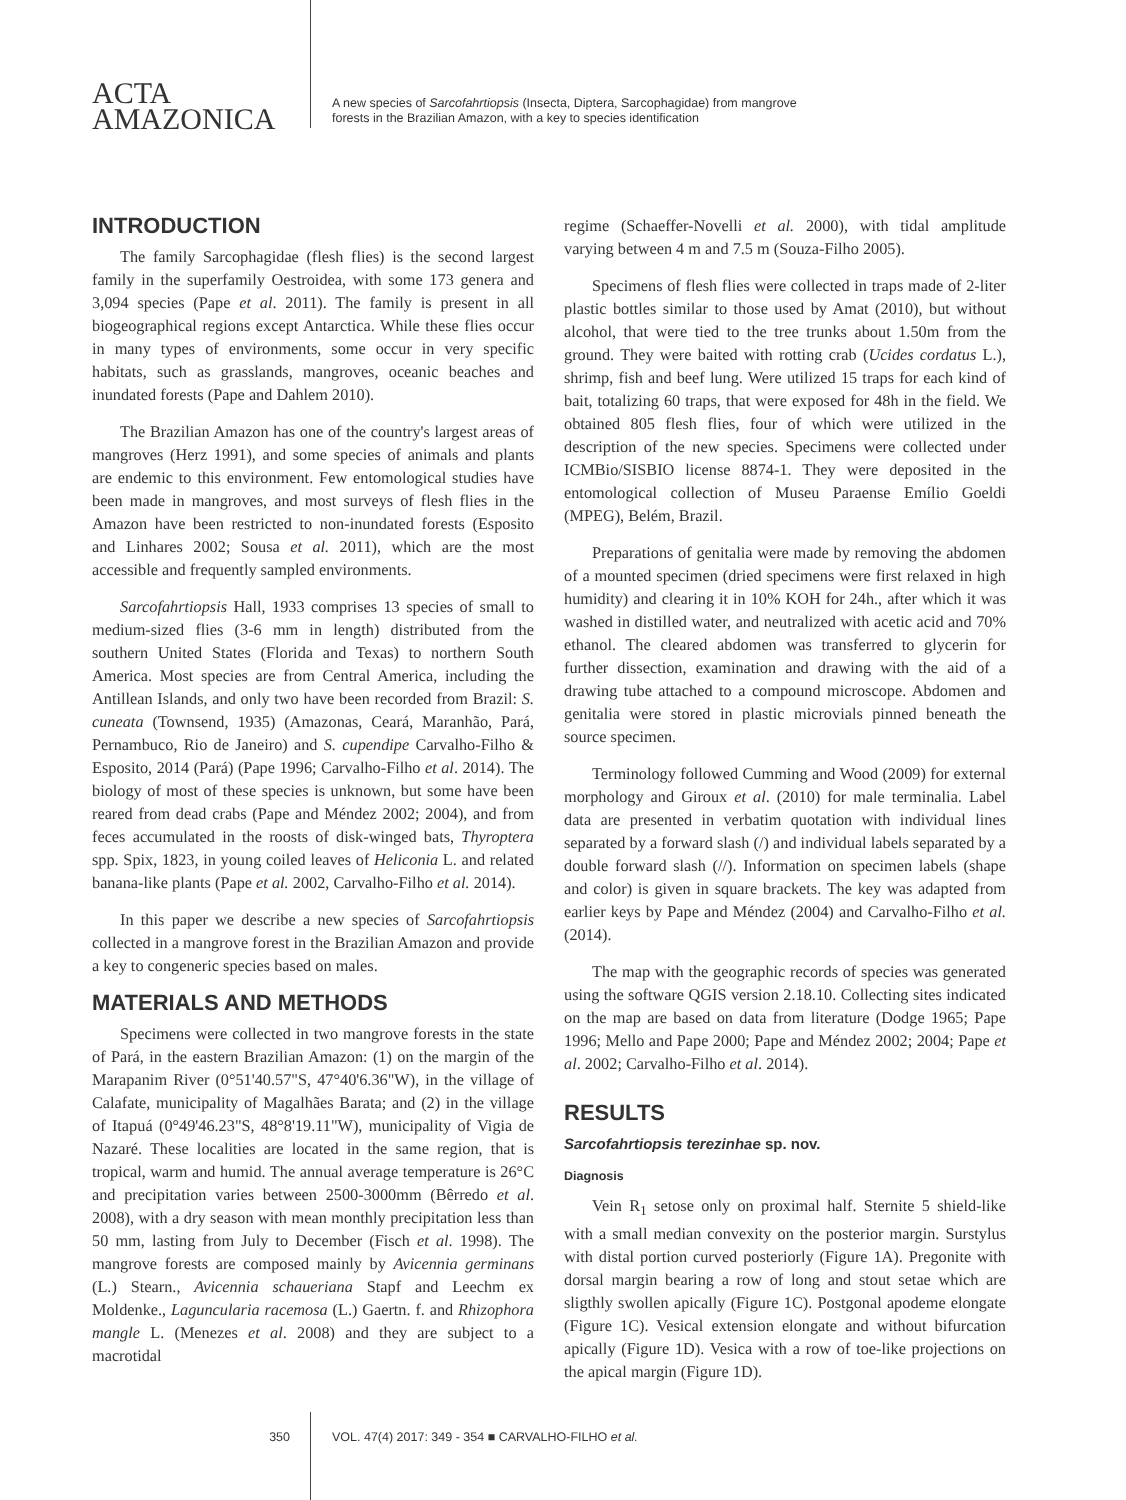ACTA
AMAZONICA
A new species of Sarcofahrtiopsis (Insecta, Diptera, Sarcophagidae) from mangrove forests in the Brazilian Amazon, with a key to species identification
INTRODUCTION
The family Sarcophagidae (flesh flies) is the second largest family in the superfamily Oestroidea, with some 173 genera and 3,094 species (Pape et al. 2011). The family is present in all biogeographical regions except Antarctica. While these flies occur in many types of environments, some occur in very specific habitats, such as grasslands, mangroves, oceanic beaches and inundated forests (Pape and Dahlem 2010).
The Brazilian Amazon has one of the country's largest areas of mangroves (Herz 1991), and some species of animals and plants are endemic to this environment. Few entomological studies have been made in mangroves, and most surveys of flesh flies in the Amazon have been restricted to non-inundated forests (Esposito and Linhares 2002; Sousa et al. 2011), which are the most accessible and frequently sampled environments.
Sarcofahrtiopsis Hall, 1933 comprises 13 species of small to medium-sized flies (3-6 mm in length) distributed from the southern United States (Florida and Texas) to northern South America. Most species are from Central America, including the Antillean Islands, and only two have been recorded from Brazil: S. cuneata (Townsend, 1935) (Amazonas, Ceará, Maranhão, Pará, Pernambuco, Rio de Janeiro) and S. cupendipe Carvalho-Filho & Esposito, 2014 (Pará) (Pape 1996; Carvalho-Filho et al. 2014). The biology of most of these species is unknown, but some have been reared from dead crabs (Pape and Méndez 2002; 2004), and from feces accumulated in the roosts of disk-winged bats, Thyroptera spp. Spix, 1823, in young coiled leaves of Heliconia L. and related banana-like plants (Pape et al. 2002, Carvalho-Filho et al. 2014).
In this paper we describe a new species of Sarcofahrtiopsis collected in a mangrove forest in the Brazilian Amazon and provide a key to congeneric species based on males.
MATERIALS AND METHODS
Specimens were collected in two mangrove forests in the state of Pará, in the eastern Brazilian Amazon: (1) on the margin of the Marapanim River (0°51'40.57"S, 47°40'6.36"W), in the village of Calafate, municipality of Magalhães Barata; and (2) in the village of Itapuá (0°49'46.23"S, 48°8'19.11"W), municipality of Vigia de Nazaré. These localities are located in the same region, that is tropical, warm and humid. The annual average temperature is 26°C and precipitation varies between 2500-3000mm (Bêrredo et al. 2008), with a dry season with mean monthly precipitation less than 50 mm, lasting from July to December (Fisch et al. 1998). The mangrove forests are composed mainly by Avicennia germinans (L.) Stearn., Avicennia schaueriana Stapf and Leechm ex Moldenke., Laguncularia racemosa (L.) Gaertn. f. and Rhizophora mangle L. (Menezes et al. 2008) and they are subject to a macrotidal
regime (Schaeffer-Novelli et al. 2000), with tidal amplitude varying between 4 m and 7.5 m (Souza-Filho 2005).
Specimens of flesh flies were collected in traps made of 2-liter plastic bottles similar to those used by Amat (2010), but without alcohol, that were tied to the tree trunks about 1.50m from the ground. They were baited with rotting crab (Ucides cordatus L.), shrimp, fish and beef lung. Were utilized 15 traps for each kind of bait, totalizing 60 traps, that were exposed for 48h in the field. We obtained 805 flesh flies, four of which were utilized in the description of the new species. Specimens were collected under ICMBio/SISBIO license 8874-1. They were deposited in the entomological collection of Museu Paraense Emílio Goeldi (MPEG), Belém, Brazil.
Preparations of genitalia were made by removing the abdomen of a mounted specimen (dried specimens were first relaxed in high humidity) and clearing it in 10% KOH for 24h., after which it was washed in distilled water, and neutralized with acetic acid and 70% ethanol. The cleared abdomen was transferred to glycerin for further dissection, examination and drawing with the aid of a drawing tube attached to a compound microscope. Abdomen and genitalia were stored in plastic microvials pinned beneath the source specimen.
Terminology followed Cumming and Wood (2009) for external morphology and Giroux et al. (2010) for male terminalia. Label data are presented in verbatim quotation with individual lines separated by a forward slash (/) and individual labels separated by a double forward slash (//). Information on specimen labels (shape and color) is given in square brackets. The key was adapted from earlier keys by Pape and Méndez (2004) and Carvalho-Filho et al. (2014).
The map with the geographic records of species was generated using the software QGIS version 2.18.10. Collecting sites indicated on the map are based on data from literature (Dodge 1965; Pape 1996; Mello and Pape 2000; Pape and Méndez 2002; 2004; Pape et al. 2002; Carvalho-Filho et al. 2014).
RESULTS
Sarcofahrtiopsis terezinhae sp. nov.
Diagnosis
Vein R<sub>1</sub> setose only on proximal half. Sternite 5 shield-like with a small median convexity on the posterior margin. Surstylus with distal portion curved posteriorly (Figure 1A). Pregonite with dorsal margin bearing a row of long and stout setae which are sligthly swollen apically (Figure 1C). Postgonal apodeme elongate (Figure 1C). Vesical extension elongate and without bifurcation apically (Figure 1D). Vesica with a row of toe-like projections on the apical margin (Figure 1D).
350 VOL. 47(4) 2017: 349 - 354 ■ CARVALHO-FILHO et al.